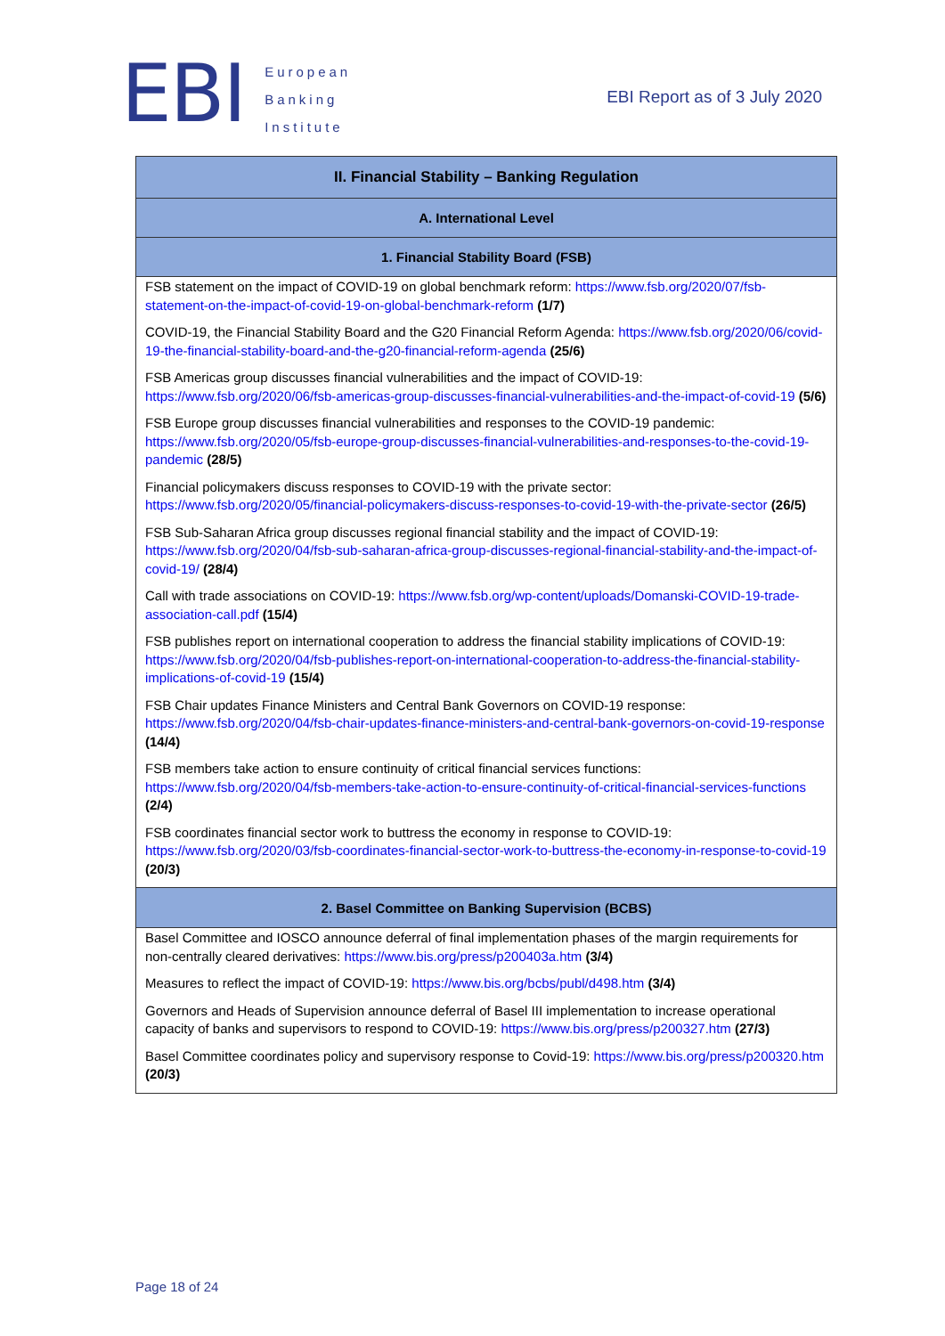EBI
European
Banking
Institute
EBI Report as of 3 July 2020
| II. Financial Stability – Banking Regulation |
| --- |
| A. International Level |
| 1. Financial Stability Board (FSB) |
| FSB statement on the impact of COVID-19 on global benchmark reform: https://www.fsb.org/2020/07/fsb-statement-on-the-impact-of-covid-19-on-global-benchmark-reform (1/7) COVID-19, the Financial Stability Board and the G20 Financial Reform Agenda: https://www.fsb.org/2020/06/covid-19-the-financial-stability-board-and-the-g20-financial-reform-agenda (25/6) FSB Americas group discusses financial vulnerabilities and the impact of COVID-19: https://www.fsb.org/2020/06/fsb-americas-group-discusses-financial-vulnerabilities-and-the-impact-of-covid-19 (5/6) FSB Europe group discusses financial vulnerabilities and responses to the COVID-19 pandemic: https://www.fsb.org/2020/05/fsb-europe-group-discusses-financial-vulnerabilities-and-responses-to-the-covid-19-pandemic (28/5) Financial policymakers discuss responses to COVID-19 with the private sector: https://www.fsb.org/2020/05/financial-policymakers-discuss-responses-to-covid-19-with-the-private-sector (26/5) FSB Sub-Saharan Africa group discusses regional financial stability and the impact of COVID-19: https://www.fsb.org/2020/04/fsb-sub-saharan-africa-group-discusses-regional-financial-stability-and-the-impact-of-covid-19/ (28/4) Call with trade associations on COVID-19: https://www.fsb.org/wp-content/uploads/Domanski-COVID-19-trade-association-call.pdf (15/4) FSB publishes report on international cooperation to address the financial stability implications of COVID-19: https://www.fsb.org/2020/04/fsb-publishes-report-on-international-cooperation-to-address-the-financial-stability-implications-of-covid-19 (15/4) FSB Chair updates Finance Ministers and Central Bank Governors on COVID-19 response: https://www.fsb.org/2020/04/fsb-chair-updates-finance-ministers-and-central-bank-governors-on-covid-19-response (14/4) FSB members take action to ensure continuity of critical financial services functions: https://www.fsb.org/2020/04/fsb-members-take-action-to-ensure-continuity-of-critical-financial-services-functions (2/4) FSB coordinates financial sector work to buttress the economy in response to COVID-19: https://www.fsb.org/2020/03/fsb-coordinates-financial-sector-work-to-buttress-the-economy-in-response-to-covid-19 (20/3) |
| 2. Basel Committee on Banking Supervision (BCBS) |
| Basel Committee and IOSCO announce deferral of final implementation phases of the margin requirements for non-centrally cleared derivatives: https://www.bis.org/press/p200403a.htm (3/4) Measures to reflect the impact of COVID-19: https://www.bis.org/bcbs/publ/d498.htm (3/4) Governors and Heads of Supervision announce deferral of Basel III implementation to increase operational capacity of banks and supervisors to respond to COVID-19: https://www.bis.org/press/p200327.htm (27/3) Basel Committee coordinates policy and supervisory response to Covid-19: https://www.bis.org/press/p200320.htm (20/3) |
Page 18 of 24